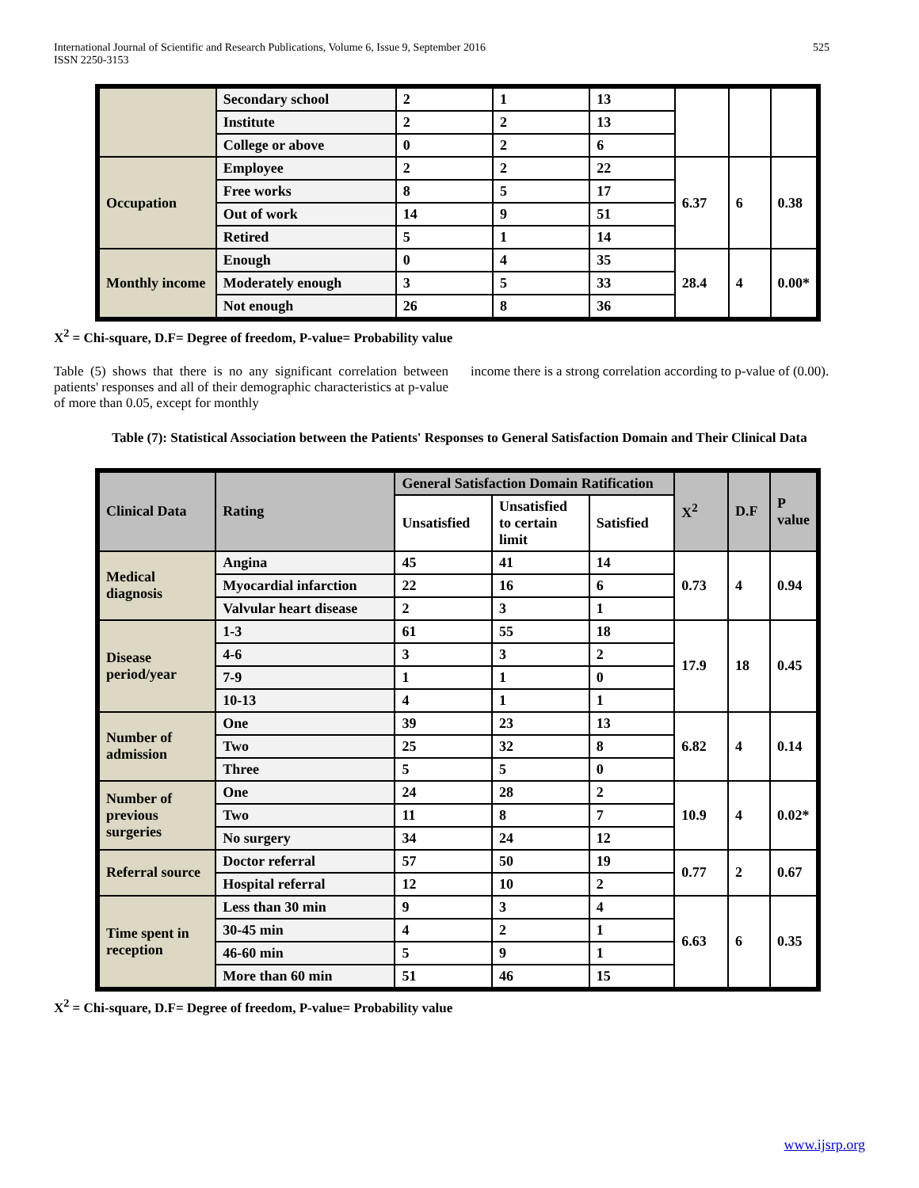International Journal of Scientific and Research Publications, Volume 6, Issue 9, September 2016
ISSN 2250-3153
525
| | Secondary school | 2 | 1 | 13 | | | |
| | Institute | 2 | 2 | 13 | | | |
| | College or above | 0 | 2 | 6 | | | |
| Occupation | Employee | 2 | 2 | 22 | 6.37 | 6 | 0.38 |
| | Free works | 8 | 5 | 17 | | | |
| | Out of work | 14 | 9 | 51 | | | |
| | Retired | 5 | 1 | 14 | | | |
| Monthly income | Enough | 0 | 4 | 35 | 28.4 | 4 | 0.00* |
| | Moderately enough | 3 | 5 | 33 | | | |
| | Not enough | 26 | 8 | 36 | | | |
X<sup>2</sup> = Chi-square, D.F= Degree of freedom, P-value= Probability value
Table (5) shows that there is no any significant correlation between patients' responses and all of their demographic characteristics at p-value of more than 0.05, except for monthly
income there is a strong correlation according to p-value of (0.00).
Table (7): Statistical Association between the Patients' Responses to General Satisfaction Domain and Their Clinical Data
| Clinical Data | Rating | General Satisfaction Domain Ratification | | | X<sup>2</sup> | D.F | P value |
| --- | --- | --- | --- | --- | --- | --- | --- |
| | | Unsatisfied | Unsatisfied to certain limit | Satisfied | | | |
| Medical diagnosis | Angina | 45 | 41 | 14 | 0.73 | 4 | 0.94 |
| | Myocardial infarction | 22 | 16 | 6 | | | |
| | Valvular heart disease | 2 | 3 | 1 | | | |
| Disease period/year | 1-3 | 61 | 55 | 18 | 17.9 | 18 | 0.45 |
| | 4-6 | 3 | 3 | 2 | | | |
| | 7-9 | 1 | 1 | 0 | | | |
| | 10-13 | 4 | 1 | 1 | | | |
| Number of admission | One | 39 | 23 | 13 | 6.82 | 4 | 0.14 |
| | Two | 25 | 32 | 8 | | | |
| | Three | 5 | 5 | 0 | | | |
| Number of previous surgeries | One | 24 | 28 | 2 | 10.9 | 4 | 0.02* |
| | Two | 11 | 8 | 7 | | | |
| | No surgery | 34 | 24 | 12 | | | |
| Referral source | Doctor referral | 57 | 50 | 19 | 0.77 | 2 | 0.67 |
| | Hospital referral | 12 | 10 | 2 | | | |
| Time spent in reception | Less than 30 min | 9 | 3 | 4 | 6.63 | 6 | 0.35 |
| | 30-45 min | 4 | 2 | 1 | | | |
| | 46-60 min | 5 | 9 | 1 | | | |
| | More than 60 min | 51 | 46 | 15 | | | |
X<sup>2</sup> = Chi-square, D.F= Degree of freedom, P-value= Probability value
www.ijsrp.org